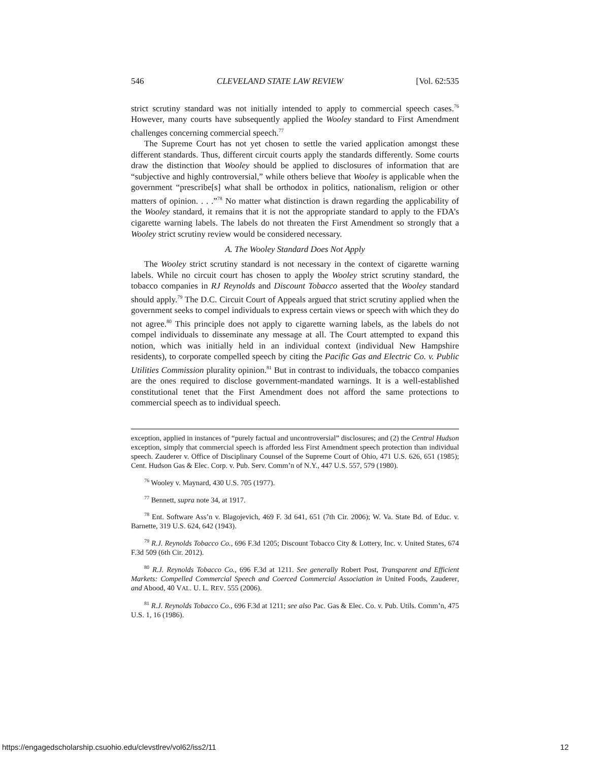546 CLEVELAND STATE LAW REVIEW [Vol. 62:535
strict scrutiny standard was not initially intended to apply to commercial speech cases.<sup>76</sup> However, many courts have subsequently applied the Wooley standard to First Amendment challenges concerning commercial speech.<sup>77</sup>
The Supreme Court has not yet chosen to settle the varied application amongst these different standards. Thus, different circuit courts apply the standards differently. Some courts draw the distinction that Wooley should be applied to disclosures of information that are “subjective and highly controversial,” while others believe that Wooley is applicable when the government “prescribe[s] what shall be orthodox in politics, nationalism, religion or other matters of opinion. . . .”<sup>78</sup> No matter what distinction is drawn regarding the applicability of the Wooley standard, it remains that it is not the appropriate standard to apply to the FDA’s cigarette warning labels. The labels do not threaten the First Amendment so strongly that a Wooley strict scrutiny review would be considered necessary.
A. The Wooley Standard Does Not Apply
The Wooley strict scrutiny standard is not necessary in the context of cigarette warning labels. While no circuit court has chosen to apply the Wooley strict scrutiny standard, the tobacco companies in RJ Reynolds and Discount Tobacco asserted that the Wooley standard should apply.<sup>79</sup> The D.C. Circuit Court of Appeals argued that strict scrutiny applied when the government seeks to compel individuals to express certain views or speech with which they do not agree.<sup>80</sup> This principle does not apply to cigarette warning labels, as the labels do not compel individuals to disseminate any message at all. The Court attempted to expand this notion, which was initially held in an individual context (individual New Hampshire residents), to corporate compelled speech by citing the Pacific Gas and Electric Co. v. Public Utilities Commission plurality opinion.<sup>81</sup> But in contrast to individuals, the tobacco companies are the ones required to disclose government-mandated warnings. It is a well-established constitutional tenet that the First Amendment does not afford the same protections to commercial speech as to individual speech.
exception, applied in instances of “purely factual and uncontroversial” disclosures; and (2) the Central Hudson exception, simply that commercial speech is afforded less First Amendment speech protection than individual speech. Zauderer v. Office of Disciplinary Counsel of the Supreme Court of Ohio, 471 U.S. 626, 651 (1985); Cent. Hudson Gas & Elec. Corp. v. Pub. Serv. Comm’n of N.Y., 447 U.S. 557, 579 (1980).
<sup>76</sup> Wooley v. Maynard, 430 U.S. 705 (1977).
<sup>77</sup> Bennett, supra note 34, at 1917.
<sup>78</sup> Ent. Software Ass’n v. Blagojevich, 469 F. 3d 641, 651 (7th Cir. 2006); W. Va. State Bd. of Educ. v. Barnette, 319 U.S. 624, 642 (1943).
<sup>79</sup> R.J. Reynolds Tobacco Co., 696 F.3d 1205; Discount Tobacco City & Lottery, Inc. v. United States, 674 F.3d 509 (6th Cir. 2012).
<sup>80</sup> R.J. Reynolds Tobacco Co., 696 F.3d at 1211. See generally Robert Post, Transparent and Efficient Markets: Compelled Commercial Speech and Coerced Commercial Association in United Foods, Zauderer, and Abood, 40 VAL. U. L. REV. 555 (2006).
<sup>81</sup> R.J. Reynolds Tobacco Co., 696 F.3d at 1211; see also Pac. Gas & Elec. Co. v. Pub. Utils. Comm’n, 475 U.S. 1, 16 (1986).
https://engagedscholarship.csuohio.edu/clevstlrev/vol62/iss2/11 12